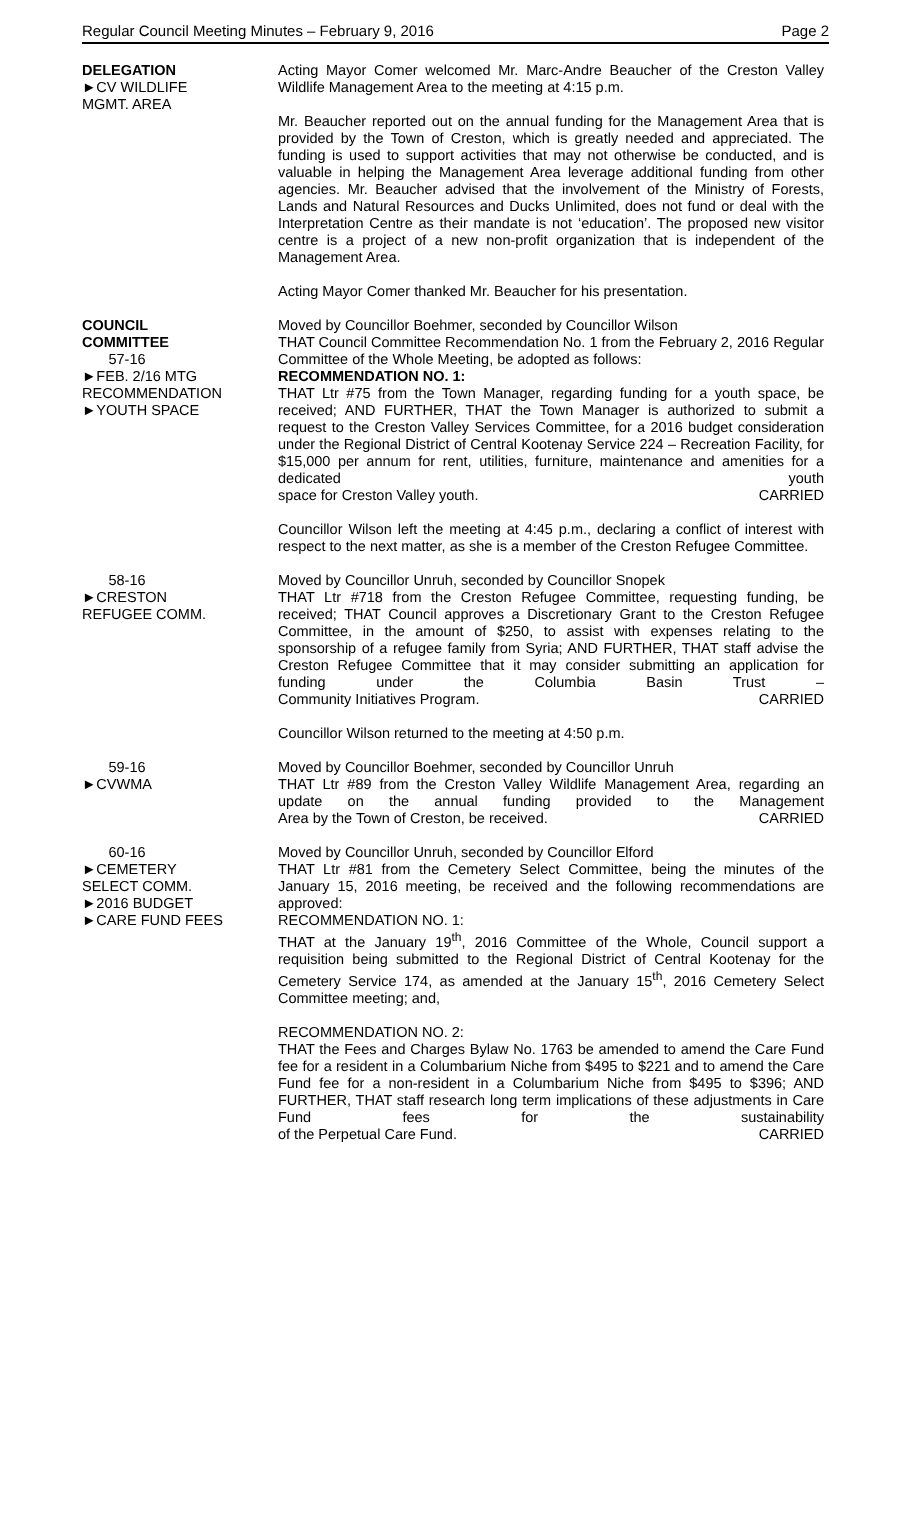Regular Council Meeting Minutes – February 9, 2016 Page 2
DELEGATION
►CV WILDLIFE
MGMT. AREA
Acting Mayor Comer welcomed Mr. Marc-Andre Beaucher of the Creston Valley Wildlife Management Area to the meeting at 4:15 p.m.
Mr. Beaucher reported out on the annual funding for the Management Area that is provided by the Town of Creston, which is greatly needed and appreciated. The funding is used to support activities that may not otherwise be conducted, and is valuable in helping the Management Area leverage additional funding from other agencies. Mr. Beaucher advised that the involvement of the Ministry of Forests, Lands and Natural Resources and Ducks Unlimited, does not fund or deal with the Interpretation Centre as their mandate is not ‘education’. The proposed new visitor centre is a project of a new non-profit organization that is independent of the Management Area.
Acting Mayor Comer thanked Mr. Beaucher for his presentation.
COUNCIL
COMMITTEE
57-16
►FEB. 2/16 MTG
RECOMMENDATION
►YOUTH SPACE
Moved by Councillor Boehmer, seconded by Councillor Wilson
THAT Council Committee Recommendation No. 1 from the February 2, 2016 Regular Committee of the Whole Meeting, be adopted as follows:
RECOMMENDATION NO. 1:
THAT Ltr #75 from the Town Manager, regarding funding for a youth space, be received; AND FURTHER, THAT the Town Manager is authorized to submit a request to the Creston Valley Services Committee, for a 2016 budget consideration under the Regional District of Central Kootenay Service 224 – Recreation Facility, for $15,000 per annum for rent, utilities, furniture, maintenance and amenities for a dedicated youth space for Creston Valley youth. CARRIED
Councillor Wilson left the meeting at 4:45 p.m., declaring a conflict of interest with respect to the next matter, as she is a member of the Creston Refugee Committee.
58-16
►CRESTON
REFUGEE COMM.
Moved by Councillor Unruh, seconded by Councillor Snopek
THAT Ltr #718 from the Creston Refugee Committee, requesting funding, be received; THAT Council approves a Discretionary Grant to the Creston Refugee Committee, in the amount of $250, to assist with expenses relating to the sponsorship of a refugee family from Syria; AND FURTHER, THAT staff advise the Creston Refugee Committee that it may consider submitting an application for funding under the Columbia Basin Trust – Community Initiatives Program. CARRIED
Councillor Wilson returned to the meeting at 4:50 p.m.
59-16
►CVWMA
Moved by Councillor Boehmer, seconded by Councillor Unruh
THAT Ltr #89 from the Creston Valley Wildlife Management Area, regarding an update on the annual funding provided to the Management Area by the Town of Creston, be received. CARRIED
60-16
►CEMETERY
SELECT COMM.
►2016 BUDGET
►CARE FUND FEES
Moved by Councillor Unruh, seconded by Councillor Elford
THAT Ltr #81 from the Cemetery Select Committee, being the minutes of the January 15, 2016 meeting, be received and the following recommendations are approved:
RECOMMENDATION NO. 1:
THAT at the January 19<sup>th</sup>, 2016 Committee of the Whole, Council support a requisition being submitted to the Regional District of Central Kootenay for the Cemetery Service 174, as amended at the January 15<sup>th</sup>, 2016 Cemetery Select Committee meeting; and,
RECOMMENDATION NO. 2:
THAT the Fees and Charges Bylaw No. 1763 be amended to amend the Care Fund fee for a resident in a Columbarium Niche from $495 to $221 and to amend the Care Fund fee for a non-resident in a Columbarium Niche from $495 to $396; AND FURTHER, THAT staff research long term implications of these adjustments in Care Fund fees for the sustainability of the Perpetual Care Fund. CARRIED